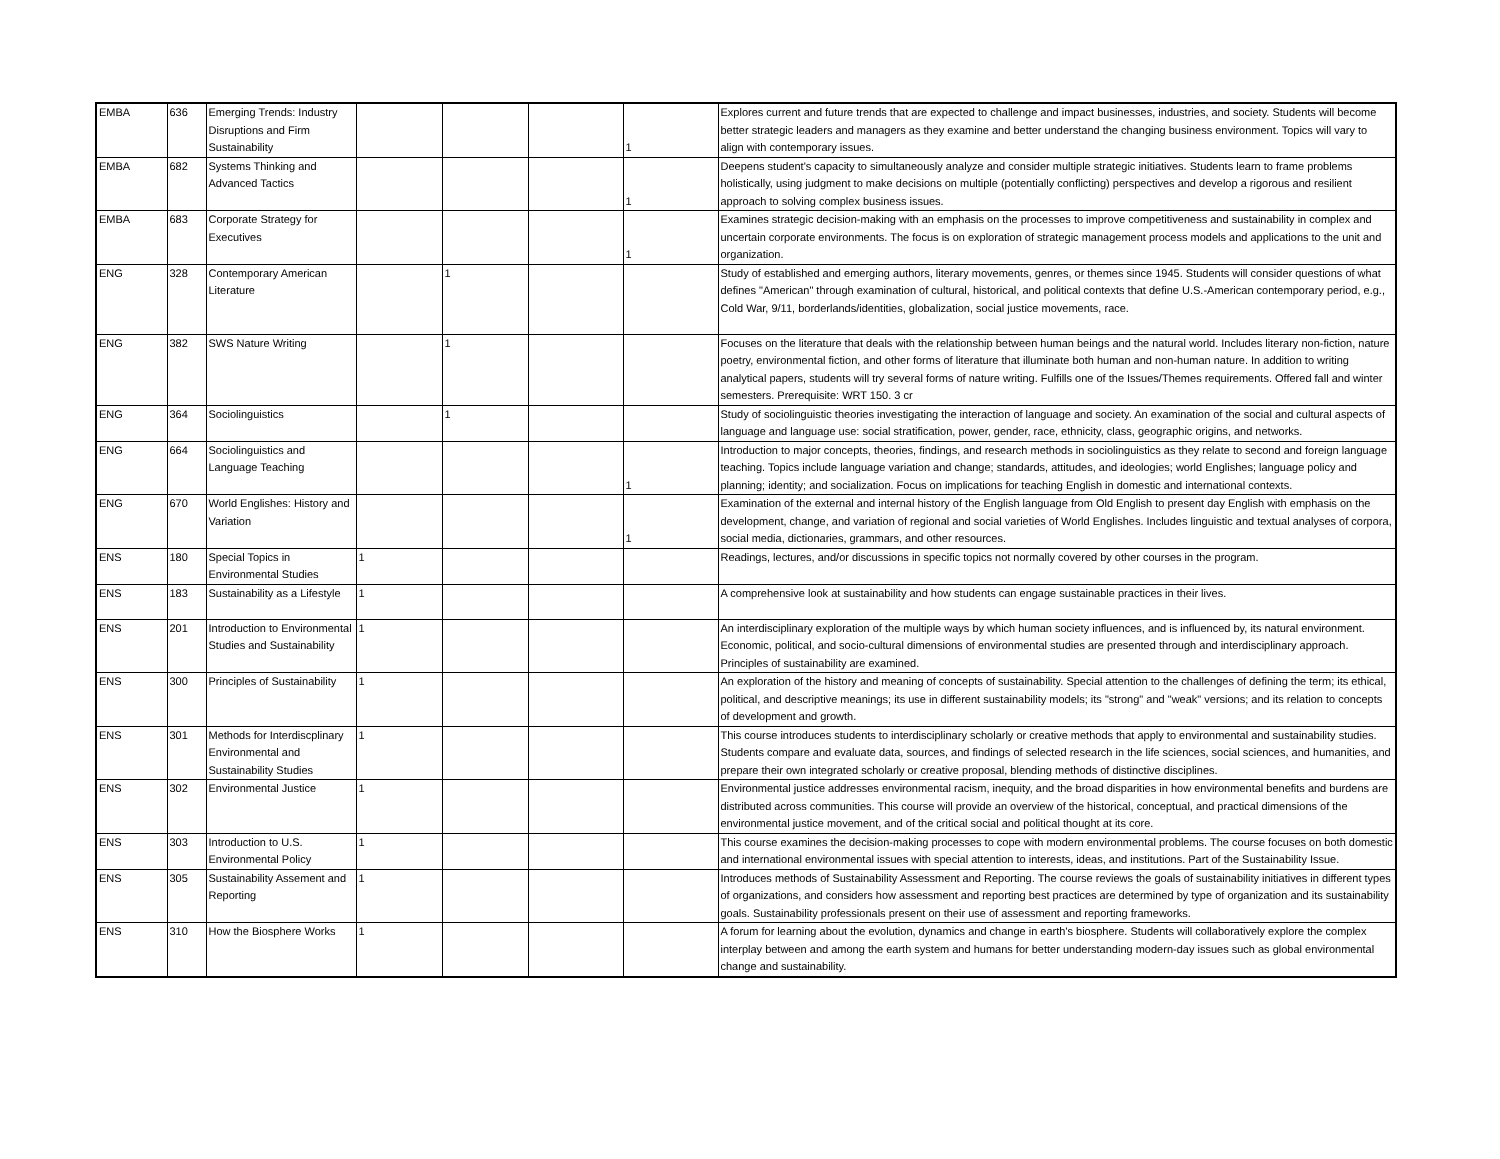| EMBA | 636 | Emerging Trends: Industry Disruptions and Firm Sustainability | | | | 1 | Explores current and future trends that are expected to challenge and impact businesses, industries, and society. Students will become better strategic leaders and managers as they examine and better understand the changing business environment. Topics will vary to align with contemporary issues. |
| EMBA | 682 | Systems Thinking and Advanced Tactics | | | | 1 | Deepens student's capacity to simultaneously analyze and consider multiple strategic initiatives. Students learn to frame problems holistically, using judgment to make decisions on multiple (potentially conflicting) perspectives and develop a rigorous and resilient approach to solving complex business issues. |
| EMBA | 683 | Corporate Strategy for Executives | | | | 1 | Examines strategic decision-making with an emphasis on the processes to improve competitiveness and sustainability in complex and uncertain corporate environments. The focus is on exploration of strategic management process models and applications to the unit and organization. |
| ENG | 328 | Contemporary American Literature | | 1 | | | Study of established and emerging authors, literary movements, genres, or themes since 1945. Students will consider questions of what defines "American" through examination of cultural, historical, and political contexts that define U.S.-American contemporary period, e.g., Cold War, 9/11, borderlands/identities, globalization, social justice movements, race. |
| ENG | 382 | SWS Nature Writing | | 1 | | | Focuses on the literature that deals with the relationship between human beings and the natural world. Includes literary non-fiction, nature poetry, environmental fiction, and other forms of literature that illuminate both human and non-human nature. In addition to writing analytical papers, students will try several forms of nature writing. Fulfills one of the Issues/Themes requirements. Offered fall and winter semesters. Prerequisite: WRT 150. 3 cr |
| ENG | 364 | Sociolinguistics | | 1 | | | Study of sociolinguistic theories investigating the interaction of language and society. An examination of the social and cultural aspects of language and language use: social stratification, power, gender, race, ethnicity, class, geographic origins, and networks. |
| ENG | 664 | Sociolinguistics and Language Teaching | | | | 1 | Introduction to major concepts, theories, findings, and research methods in sociolinguistics as they relate to second and foreign language teaching. Topics include language variation and change; standards, attitudes, and ideologies; world Englishes; language policy and planning; identity; and socialization. Focus on implications for teaching English in domestic and international contexts. |
| ENG | 670 | World Englishes: History and Variation | | | | 1 | Examination of the external and internal history of the English language from Old English to present day English with emphasis on the development, change, and variation of regional and social varieties of World Englishes. Includes linguistic and textual analyses of corpora, social media, dictionaries, grammars, and other resources. |
| ENS | 180 | Special Topics in Environmental Studies | 1 | | | | Readings, lectures, and/or discussions in specific topics not normally covered by other courses in the program. |
| ENS | 183 | Sustainability as a Lifestyle | 1 | | | | A comprehensive look at sustainability and how students can engage sustainable practices in their lives. |
| ENS | 201 | Introduction to Environmental Studies and Sustainability | 1 | | | | An interdisciplinary exploration of the multiple ways by which human society influences, and is influenced by, its natural environment. Economic, political, and socio-cultural dimensions of environmental studies are presented through and interdisciplinary approach. Principles of sustainability are examined. |
| ENS | 300 | Principles of Sustainability | 1 | | | | An exploration of the history and meaning of concepts of sustainability. Special attention to the challenges of defining the term; its ethical, political, and descriptive meanings; its use in different sustainability models; its "strong" and "weak" versions; and its relation to concepts of development and growth. |
| ENS | 301 | Methods for Interdiscplinary Environmental and Sustainability Studies | 1 | | | | This course introduces students to interdisciplinary scholarly or creative methods that apply to environmental and sustainability studies. Students compare and evaluate data, sources, and findings of selected research in the life sciences, social sciences, and humanities, and prepare their own integrated scholarly or creative proposal, blending methods of distinctive disciplines. |
| ENS | 302 | Environmental Justice | 1 | | | | Environmental justice addresses environmental racism, inequity, and the broad disparities in how environmental benefits and burdens are distributed across communities. This course will provide an overview of the historical, conceptual, and practical dimensions of the environmental justice movement, and of the critical social and political thought at its core. |
| ENS | 303 | Introduction to U.S. Environmental Policy | 1 | | | | This course examines the decision-making processes to cope with modern environmental problems. The course focuses on both domestic and international environmental issues with special attention to interests, ideas, and institutions. Part of the Sustainability Issue. |
| ENS | 305 | Sustainability Assement and Reporting | 1 | | | | Introduces methods of Sustainability Assessment and Reporting. The course reviews the goals of sustainability initiatives in different types of organizations, and considers how assessment and reporting best practices are determined by type of organization and its sustainability goals. Sustainability professionals present on their use of assessment and reporting frameworks. |
| ENS | 310 | How the Biosphere Works | 1 | | | | A forum for learning about the evolution, dynamics and change in earth's biosphere. Students will collaboratively explore the complex interplay between and among the earth system and humans for better understanding modern-day issues such as global environmental change and sustainability. |